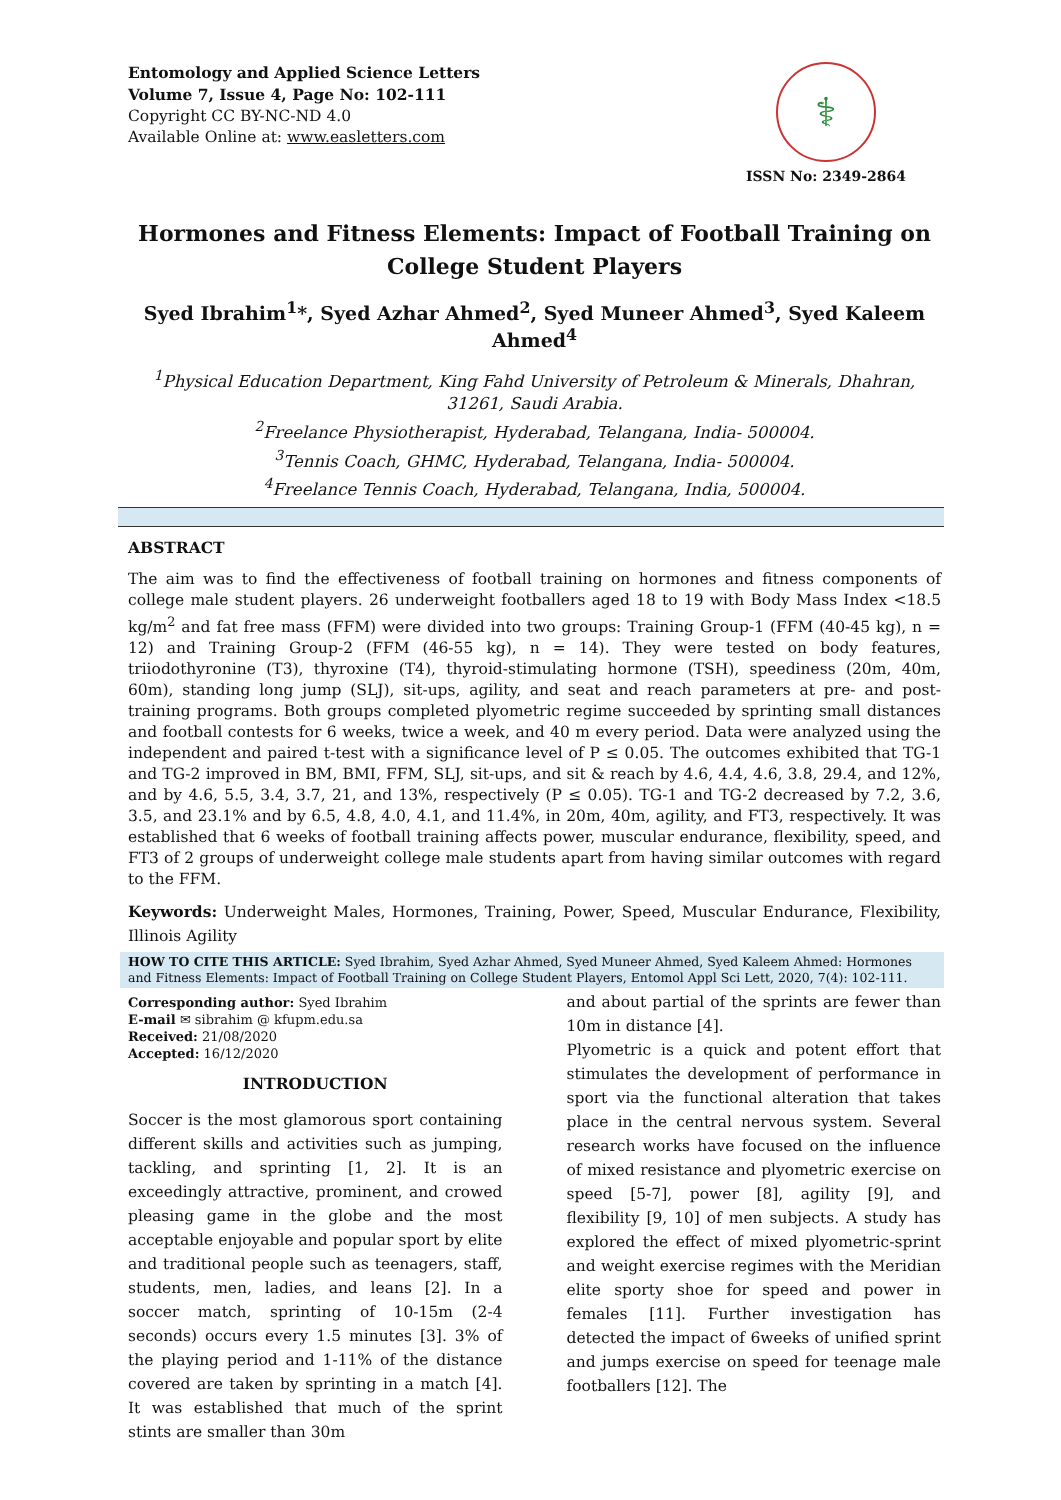Entomology and Applied Science Letters
Volume 7, Issue 4, Page No: 102-111
Copyright CC BY-NC-ND 4.0
Available Online at: www.easletters.com
⚕
ISSN No: 2349-2864
Hormones and Fitness Elements: Impact of Football Training on College Student Players
Syed Ibrahim<sup>1</sup>*, Syed Azhar Ahmed<sup>2</sup>, Syed Muneer Ahmed<sup>3</sup>, Syed Kaleem Ahmed<sup>4</sup>
<sup>1</sup> Physical Education Department, King Fahd University of Petroleum & Minerals, Dhahran, 31261, Saudi Arabia.
<sup>2</sup> Freelance Physiotherapist, Hyderabad, Telangana, India- 500004.
<sup>3</sup> Tennis Coach, GHMC, Hyderabad, Telangana, India- 500004.
<sup>4</sup> Freelance Tennis Coach, Hyderabad, Telangana, India, 500004.
ABSTRACT
The aim was to find the effectiveness of football training on hormones and fitness components of college male student players. 26 underweight footballers aged 18 to 19 with Body Mass Index <18.5 kg/m<sup>2</sup> and fat free mass (FFM) were divided into two groups: Training Group-1 (FFM (40-45 kg), n = 12) and Training Group-2 (FFM (46-55 kg), n = 14). They were tested on body features, triiodothyronine (T3), thyroxine (T4), thyroid-stimulating hormone (TSH), speediness (20m, 40m, 60m), standing long jump (SLJ), sit-ups, agility, and seat and reach parameters at pre- and post-training programs. Both groups completed plyometric regime succeeded by sprinting small distances and football contests for 6 weeks, twice a week, and 40 m every period. Data were analyzed using the independent and paired t-test with a significance level of P ≤ 0.05. The outcomes exhibited that TG-1 and TG-2 improved in BM, BMI, FFM, SLJ, sit-ups, and sit & reach by 4.6, 4.4, 4.6, 3.8, 29.4, and 12%, and by 4.6, 5.5, 3.4, 3.7, 21, and 13%, respectively (P ≤ 0.05). TG-1 and TG-2 decreased by 7.2, 3.6, 3.5, and 23.1% and by 6.5, 4.8, 4.0, 4.1, and 11.4%, in 20m, 40m, agility, and FT3, respectively. It was established that 6 weeks of football training affects power, muscular endurance, flexibility, speed, and FT3 of 2 groups of underweight college male students apart from having similar outcomes with regard to the FFM.
Keywords: Underweight Males, Hormones, Training, Power, Speed, Muscular Endurance, Flexibility, Illinois Agility
HOW TO CITE THIS ARTICLE: Syed Ibrahim, Syed Azhar Ahmed, Syed Muneer Ahmed, Syed Kaleem Ahmed: Hormones and Fitness Elements: Impact of Football Training on College Student Players, Entomol Appl Sci Lett, 2020, 7(4): 102-111.
Corresponding author: Syed Ibrahim
E-mail ✉ sibrahim @ kfupm.edu.sa
Received: 21/08/2020
Accepted: 16/12/2020
INTRODUCTION
Soccer is the most glamorous sport containing different skills and activities such as jumping, tackling, and sprinting [1, 2]. It is an exceedingly attractive, prominent, and crowed pleasing game in the globe and the most acceptable enjoyable and popular sport by elite and traditional people such as teenagers, staff, students, men, ladies, and leans [2]. In a soccer match, sprinting of 10-15m (2-4 seconds) occurs every 1.5 minutes [3]. 3% of the playing period and 1-11% of the distance covered are taken by sprinting in a match [4]. It was established that much of the sprint stints are smaller than 30m
and about partial of the sprints are fewer than 10m in distance [4].
Plyometric is a quick and potent effort that stimulates the development of performance in sport via the functional alteration that takes place in the central nervous system. Several research works have focused on the influence of mixed resistance and plyometric exercise on speed [5-7], power [8], agility [9], and flexibility [9, 10] of men subjects. A study has explored the effect of mixed plyometric-sprint and weight exercise regimes with the Meridian elite sporty shoe for speed and power in females [11]. Further investigation has detected the impact of 6weeks of unified sprint and jumps exercise on speed for teenage male footballers [12]. The